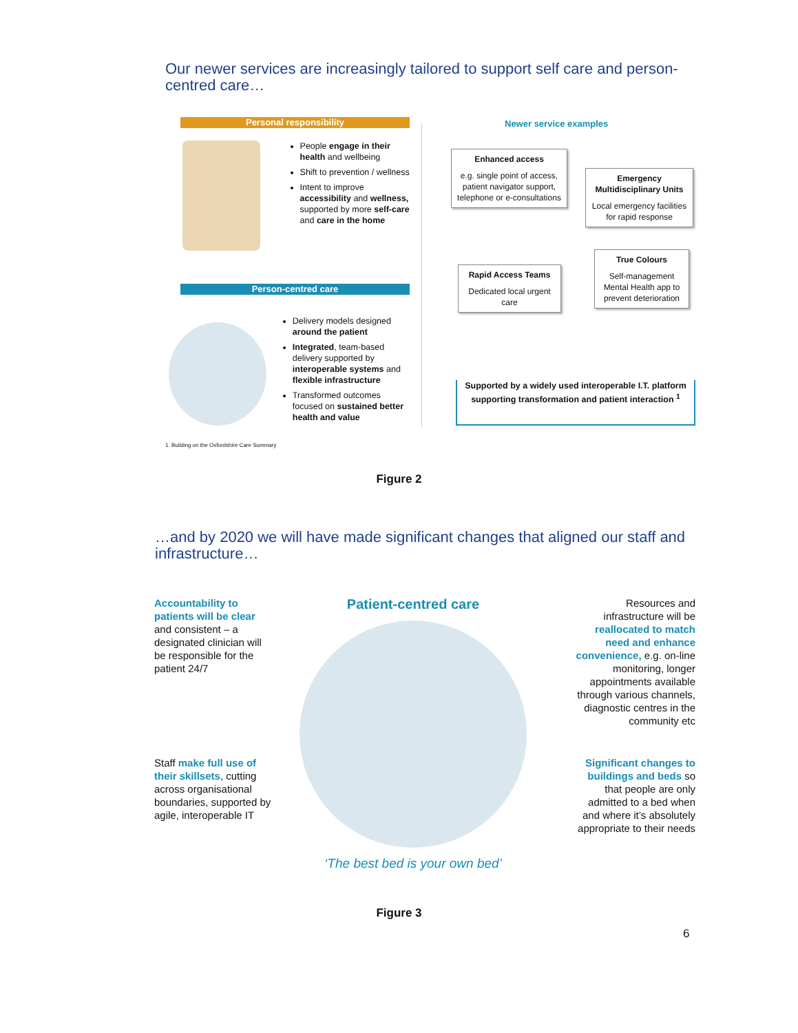Our newer services are increasingly tailored to support self care and person-centred care…
Personal responsibility
People engage in their health and wellbeing
Shift to prevention / wellness
Intent to improve accessibility and wellness, supported by more self-care and care in the home
Person-centred care
Delivery models designed around the patient
Integrated, team-based delivery supported by interoperable systems and flexible infrastructure
Transformed outcomes focused on sustained better health and value
1. Building on the Oxfordshire Care Summary
Newer service examples
Enhanced access
e.g. single point of access, patient navigator support, telephone or e-consultations
Emergency Multidisciplinary Units
Local emergency facilities for rapid response
Rapid Access Teams
Dedicated local urgent care
True Colours
Self-management Mental Health app to prevent deterioration
Supported by a widely used interoperable I.T. platform supporting transformation and patient interaction <sup>1</sup>
Figure 2
…and by 2020 we will have made significant changes that aligned our staff and infrastructure…
Accountability to patients will be clear and consistent – a designated clinician will be responsible for the patient 24/7
Staff make full use of their skillsets, cutting across organisational boundaries, supported by agile, interoperable IT
Patient-centred care
‘The best bed is your own bed’
Resources and infrastructure will be reallocated to match need and enhance convenience, e.g. on-line monitoring, longer appointments available through various channels, diagnostic centres in the community etc
Significant changes to buildings and beds so that people are only admitted to a bed when and where it’s absolutely appropriate to their needs
Figure 3
6